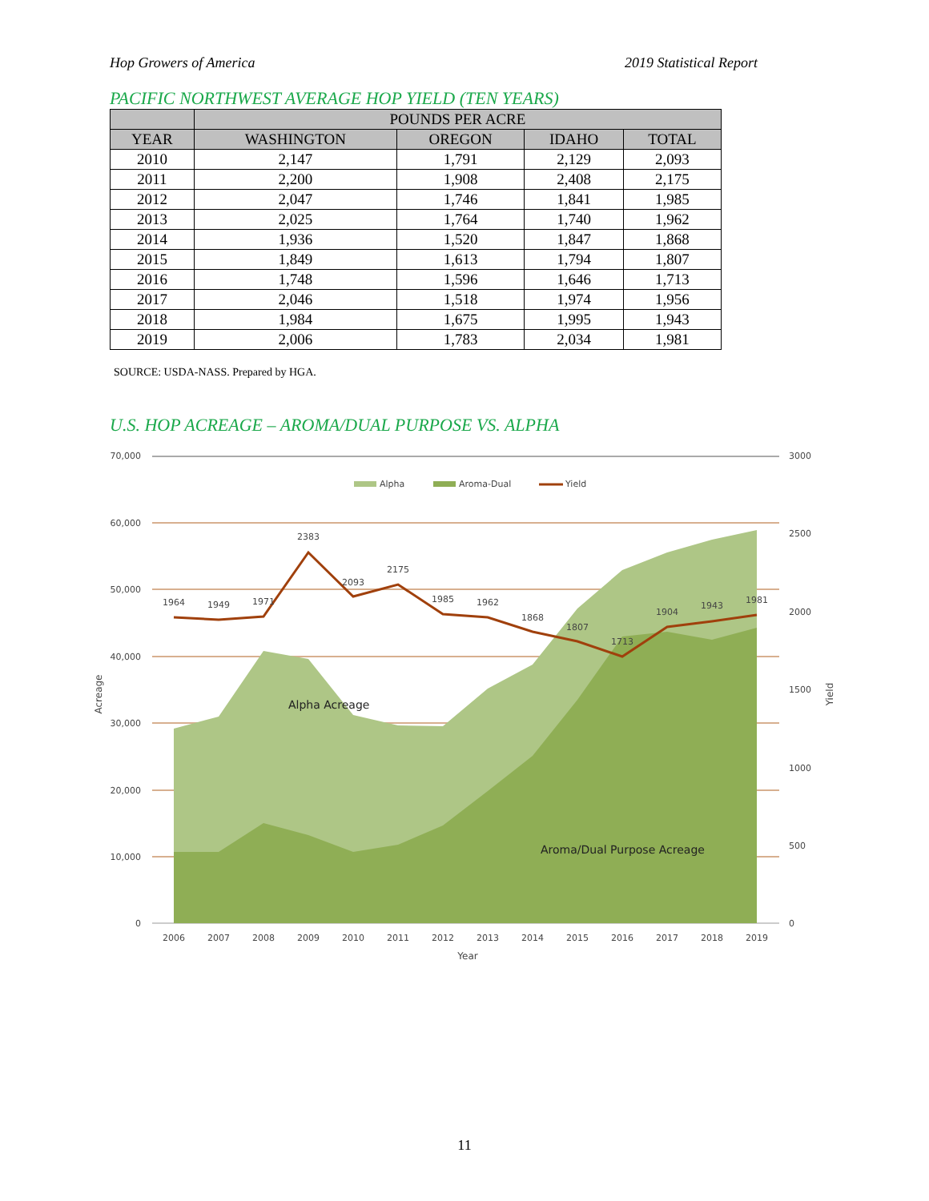Hop Growers of America 2019 Statistical Report
PACIFIC NORTHWEST AVERAGE HOP YIELD (TEN YEARS)
| | POUNDS PER ACRE | | | |
| --- | --- | --- | --- | --- |
| YEAR | WASHINGTON | OREGON | IDAHO | TOTAL |
| 2010 | 2,147 | 1,791 | 2,129 | 2,093 |
| 2011 | 2,200 | 1,908 | 2,408 | 2,175 |
| 2012 | 2,047 | 1,746 | 1,841 | 1,985 |
| 2013 | 2,025 | 1,764 | 1,740 | 1,962 |
| 2014 | 1,936 | 1,520 | 1,847 | 1,868 |
| 2015 | 1,849 | 1,613 | 1,794 | 1,807 |
| 2016 | 1,748 | 1,596 | 1,646 | 1,713 |
| 2017 | 2,046 | 1,518 | 1,974 | 1,956 |
| 2018 | 1,984 | 1,675 | 1,995 | 1,943 |
| 2019 | 2,006 | 1,783 | 2,034 | 1,981 |
SOURCE: USDA-NASS. Prepared by HGA.
U.S. HOP ACREAGE – AROMA/DUAL PURPOSE VS. ALPHA
70,000
60,000
50,000
40,000
30,000
20,000
10,000
0
3000
2500
2000
1500
1000
500
0
2006
2007
2008
2009
2010
2011
2012
2013
2014
2015
2016
2017
2018
2019
Year
1964
1949
1971
2383
2093
2175
1985
1962
1868
1807
1713
1904
1943
1981
Alpha
Aroma-Dual
Yield
Alpha Acreage
Aroma/Dual Purpose Acreage
Acreage
Yield
11